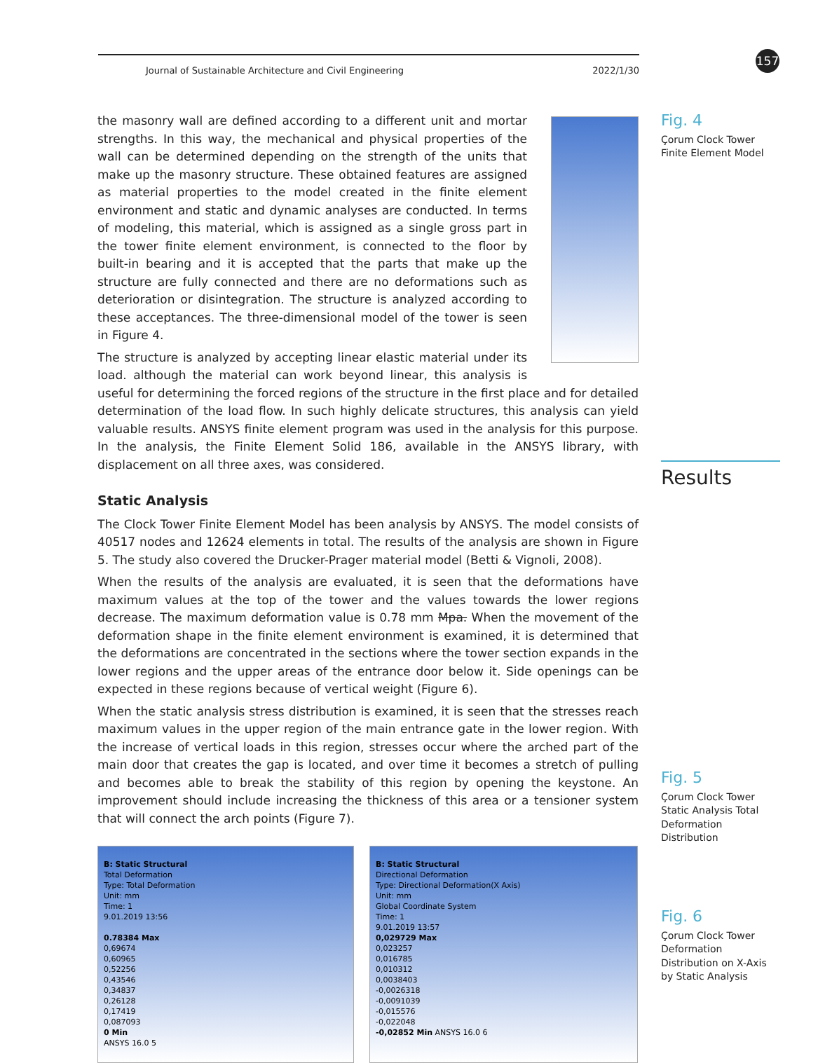Journal of Sustainable Architecture and Civil Engineering 2022/1/30 157
the masonry wall are defined according to a different unit and mortar strengths. In this way, the mechanical and physical properties of the wall can be determined depending on the strength of the units that make up the masonry structure. These obtained features are assigned as material properties to the model created in the finite element environment and static and dynamic analyses are conducted. In terms of modeling, this material, which is assigned as a single gross part in the tower finite element environment, is connected to the floor by built-in bearing and it is accepted that the parts that make up the structure are fully connected and there are no deformations such as deterioration or disintegration. The structure is analyzed according to these acceptances. The three-dimensional model of the tower is seen in Figure 4.
The structure is analyzed by accepting linear elastic material under its load. although the material can work beyond linear, this analysis is useful for determining the forced regions of the structure in the first place and for detailed determination of the load flow. In such highly delicate structures, this analysis can yield valuable results. ANSYS finite element program was used in the analysis for this purpose. In the analysis, the Finite Element Solid 186, available in the ANSYS library, with displacement on all three axes, was considered.
Static Analysis
The Clock Tower Finite Element Model has been analysis by ANSYS. The model consists of 40517 nodes and 12624 elements in total. The results of the analysis are shown in Figure 5. The study also covered the Drucker-Prager material model (Betti & Vignoli, 2008).
When the results of the analysis are evaluated, it is seen that the deformations have maximum values at the top of the tower and the values towards the lower regions decrease. The maximum deformation value is 0.78 mm Mpa. When the movement of the deformation shape in the finite element environment is examined, it is determined that the deformations are concentrated in the sections where the tower section expands in the lower regions and the upper areas of the entrance door below it. Side openings can be expected in these regions because of vertical weight (Figure 6).
When the static analysis stress distribution is examined, it is seen that the stresses reach maximum values in the upper region of the main entrance gate in the lower region. With the increase of vertical loads in this region, stresses occur where the arched part of the main door that creates the gap is located, and over time it becomes a stretch of pulling and becomes able to break the stability of this region by opening the keystone. An improvement should include increasing the thickness of this area or a tensioner system that will connect the arch points (Figure 7).
B: Static Structural
Total Deformation
Type: Total Deformation
Unit: mm
Time: 1
9.01.2019 13:56
0.78384 Max
0,69674
0,60965
0,52256
0,43546
0,34837
0,26128
0,17419
0,087093
0 Min
ANSYS 16.0 5
B: Static Structural
Directional Deformation
Type: Directional Deformation(X Axis)
Unit: mm
Global Coordinate System
Time: 1
9.01.2019 13:57
0,029729 Max
0,023257
0,016785
0,010312
0,0038403
-0,0026318
-0,0091039
-0,015576
-0,022048
-0,02852 Min ANSYS 16.0 6
Fig. 4
Çorum Clock Tower Finite Element Model
Results
Fig. 5
Çorum Clock Tower Static Analysis Total Deformation Distribution
Fig. 6
Çorum Clock Tower Deformation Distribution on X-Axis by Static Analysis